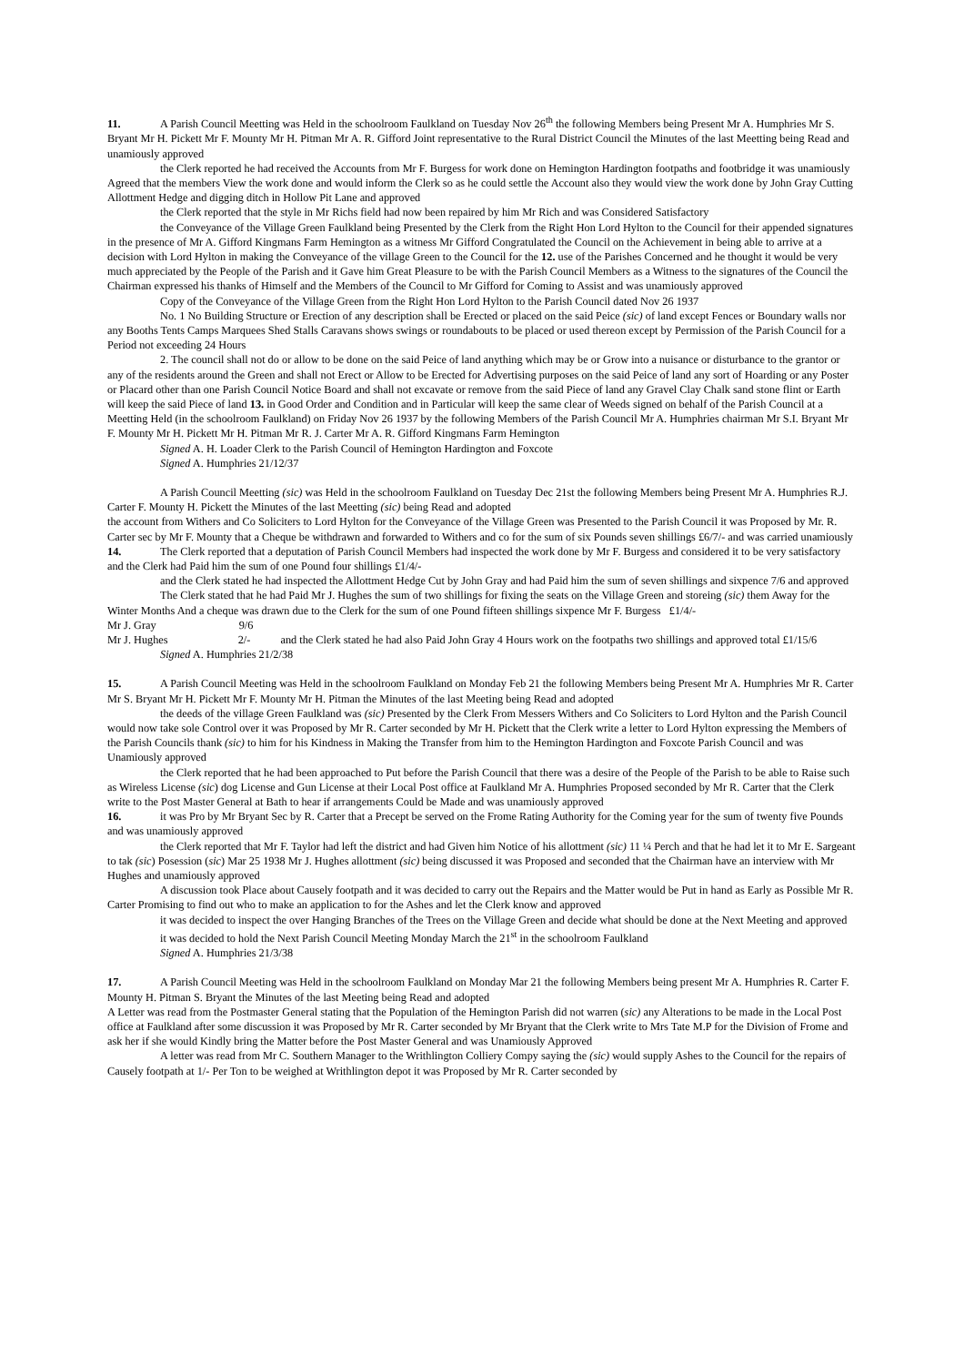11. A Parish Council Meetting was Held in the schoolroom Faulkland on Tuesday Nov 26<sup>th</sup> the following Members being Present Mr A. Humphries Mr S. Bryant Mr H. Pickett Mr F. Mounty Mr H. Pitman Mr A. R. Gifford Joint representative to the Rural District Council the Minutes of the last Meetting being Read and unamiously approved
the Clerk reported he had received the Accounts from Mr F. Burgess for work done on Hemington Hardington footpaths and footbridge it was unamiously Agreed that the members View the work done and would inform the Clerk so as he could settle the Account also they would view the work done by John Gray Cutting Allottment Hedge and digging ditch in Hollow Pit Lane and approved
the Clerk reported that the style in Mr Richs field had now been repaired by him Mr Rich and was Considered Satisfactory
the Conveyance of the Village Green Faulkland being Presented by the Clerk from the Right Hon Lord Hylton to the Council for their appended signatures in the presence of Mr A. Gifford Kingmans Farm Hemington as a witness Mr Gifford Congratulated the Council on the Achievement in being able to arrive at a decision with Lord Hylton in making the Conveyance of the village Green to the Council for the 12. use of the Parishes Concerned and he thought it would be very much appreciated by the People of the Parish and it Gave him Great Pleasure to be with the Parish Council Members as a Witness to the signatures of the Council the Chairman expressed his thanks of Himself and the Members of the Council to Mr Gifford for Coming to Assist and was unamiously approved
Copy of the Conveyance of the Village Green from the Right Hon Lord Hylton to the Parish Council dated Nov 26 1937
No. 1 No Building Structure or Erection of any description shall be Erected or placed on the said Peice (sic) of land except Fences or Boundary walls nor any Booths Tents Camps Marquees Shed Stalls Caravans shows swings or roundabouts to be placed or used thereon except by Permission of the Parish Council for a Period not exceeding 24 Hours
2. The council shall not do or allow to be done on the said Peice of land anything which may be or Grow into a nuisance or disturbance to the grantor or any of the residents around the Green and shall not Erect or Allow to be Erected for Advertising purposes on the said Peice of land any sort of Hoarding or any Poster or Placard other than one Parish Council Notice Board and shall not excavate or remove from the said Piece of land any Gravel Clay Chalk sand stone flint or Earth will keep the said Piece of land 13. in Good Order and Condition and in Particular will keep the same clear of Weeds signed on behalf of the Parish Council at a Meetting Held (in the schoolroom Faulkland) on Friday Nov 26 1937 by the following Members of the Parish Council Mr A. Humphries chairman Mr S.I. Bryant Mr F. Mounty Mr H. Pickett Mr H. Pitman Mr R. J. Carter Mr A. R. Gifford Kingmans Farm Hemington
Signed A. H. Loader Clerk to the Parish Council of Hemington Hardington and Foxcote
Signed A. Humphries 21/12/37
A Parish Council Meetting (sic) was Held in the schoolroom Faulkland on Tuesday Dec 21st the following Members being Present Mr A. Humphries R.J. Carter F. Mounty H. Pickett the Minutes of the last Meetting (sic) being Read and adopted
the account from Withers and Co Soliciters to Lord Hylton for the Conveyance of the Village Green was Presented to the Parish Council it was Proposed by Mr. R. Carter sec by Mr F. Mounty that a Cheque be withdrawn and forwarded to Withers and co for the sum of six Pounds seven shillings £6/7/- and was carried unamiously
14. The Clerk reported that a deputation of Parish Council Members had inspected the work done by Mr F. Burgess and considered it to be very satisfactory and the Clerk had Paid him the sum of one Pound four shillings £1/4/-
and the Clerk stated he had inspected the Allottment Hedge Cut by John Gray and had Paid him the sum of seven shillings and sixpence 7/6 and approved
The Clerk stated that he had Paid Mr J. Hughes the sum of two shillings for fixing the seats on the Village Green and storeing (sic) them Away for the Winter Months And a cheque was drawn due to the Clerk for the sum of one Pound fifteen shillings sixpence Mr F. Burgess £1/4/-
Mr J. Gray 9/6
Mr J. Hughes 2/- and the Clerk stated he had also Paid John Gray 4 Hours work on the footpaths two shillings and approved total £1/15/6
Signed A. Humphries 21/2/38
15. A Parish Council Meeting was Held in the schoolroom Faulkland on Monday Feb 21 the following Members being Present Mr A. Humphries Mr R. Carter Mr S. Bryant Mr H. Pickett Mr F. Mounty Mr H. Pitman the Minutes of the last Meeting being Read and adopted
the deeds of the village Green Faulkland was (sic) Presented by the Clerk From Messers Withers and Co Soliciters to Lord Hylton and the Parish Council would now take sole Control over it was Proposed by Mr R. Carter seconded by Mr H. Pickett that the Clerk write a letter to Lord Hylton expressing the Members of the Parish Councils thank (sic) to him for his Kindness in Making the Transfer from him to the Hemington Hardington and Foxcote Parish Council and was Unamiously approved
the Clerk reported that he had been approached to Put before the Parish Council that there was a desire of the People of the Parish to be able to Raise such as Wireless License (sic) dog License and Gun License at their Local Post office at Faulkland Mr A. Humphries Proposed seconded by Mr R. Carter that the Clerk write to the Post Master General at Bath to hear if arrangements Could be Made and was unamiously approved
16. it was Pro by Mr Bryant Sec by R. Carter that a Precept be served on the Frome Rating Authority for the Coming year for the sum of twenty five Pounds and was unamiously approved
the Clerk reported that Mr F. Taylor had left the district and had Given him Notice of his allottment (sic) 11 ¼ Perch and that he had let it to Mr E. Sargeant to tak (sic) Posession (sic) Mar 25 1938 Mr J. Hughes allottment (sic) being discussed it was Proposed and seconded that the Chairman have an interview with Mr Hughes and unamiously approved
A discussion took Place about Causely footpath and it was decided to carry out the Repairs and the Matter would be Put in hand as Early as Possible Mr R. Carter Promising to find out who to make an application to for the Ashes and let the Clerk know and approved
it was decided to inspect the over Hanging Branches of the Trees on the Village Green and decide what should be done at the Next Meeting and approved
it was decided to hold the Next Parish Council Meeting Monday March the 21<sup>st</sup> in the schoolroom Faulkland
Signed A. Humphries 21/3/38
17. A Parish Council Meeting was Held in the schoolroom Faulkland on Monday Mar 21 the following Members being present Mr A. Humphries R. Carter F. Mounty H. Pitman S. Bryant the Minutes of the last Meeting being Read and adopted
A Letter was read from the Postmaster General stating that the Population of the Hemington Parish did not warren (sic) any Alterations to be made in the Local Post office at Faulkland after some discussion it was Proposed by Mr R. Carter seconded by Mr Bryant that the Clerk write to Mrs Tate M.P for the Division of Frome and ask her if she would Kindly bring the Matter before the Post Master General and was Unamiously Approved
A letter was read from Mr C. Southern Manager to the Writhlington Colliery Compy saying the (sic) would supply Ashes to the Council for the repairs of Causely footpath at 1/- Per Ton to be weighed at Writhlington depot it was Proposed by Mr R. Carter seconded by